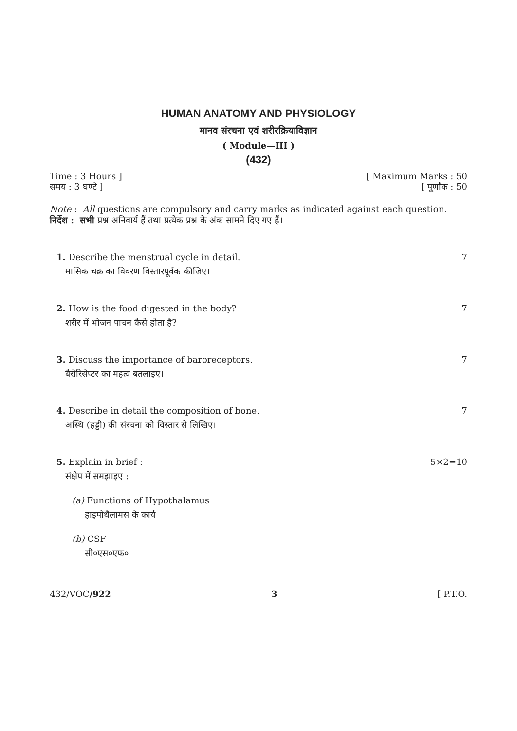HUMAN ANATOMY AND PHYSIOLOGY
मानव संरचना एवं शरीरक्रियाविज्ञान
( Module—III )
(432)
Time : 3 Hours ] [ Maximum Marks : 50
समय : 3 घण्टे ] [ पूर्णांक : 50
Note : All questions are compulsory and carry marks as indicated against each question.
निर्देश : सभी प्रश्न अनिवार्य हैं तथा प्रत्येक प्रश्न के अंक सामने दिए गए हैं।
1. Describe the menstrual cycle in detail. 7
मासिक चक्र का विवरण विस्तारपूर्वक कीजिए।
2. How is the food digested in the body? 7
शरीर में भोजन पाचन कैसे होता है?
3. Discuss the importance of baroreceptors. 7
बैरोरिसेप्टर का महत्व बतलाइए।
4. Describe in detail the composition of bone. 7
अस्थि (हड्डी) की संरचना को विस्तार से लिखिए।
5. Explain in brief : 5×2=10
संक्षेप में समझाइए :
(a) Functions of Hypothalamus
हाइपोथैलामस के कार्य
(b) CSF
सी०एस०एफ०
432/VOC/922 3 [ P.T.O.